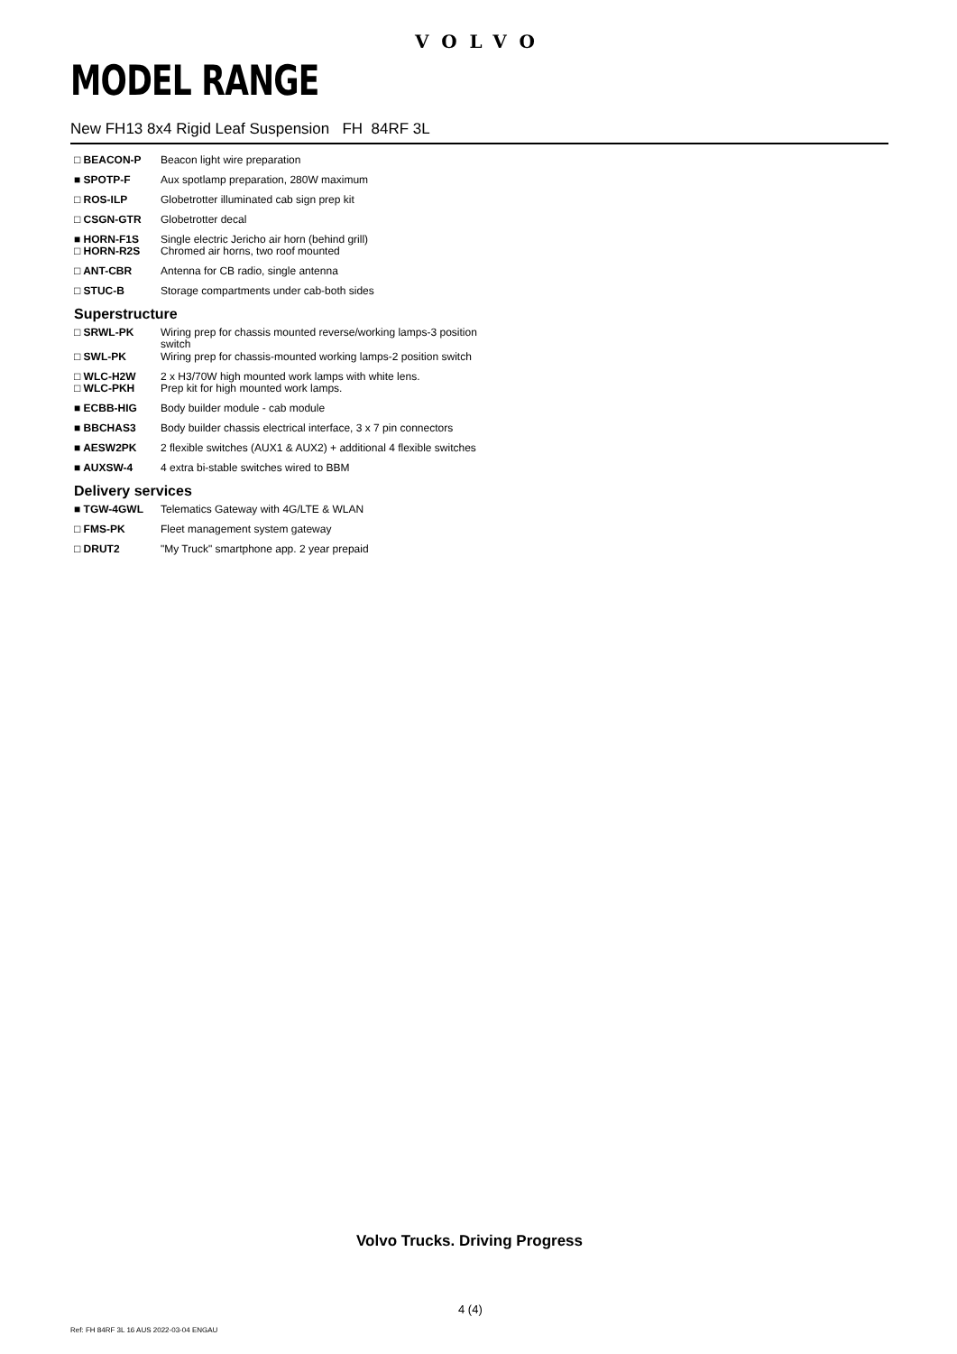VOLVO
MODEL RANGE
New FH13 8x4 Rigid Leaf Suspension FH 84RF 3L
| □ BEACON-P | Beacon light wire preparation |
| ■ SPOTP-F | Aux spotlamp preparation, 280W maximum |
| □ ROS-ILP | Globetrotter illuminated cab sign prep kit |
| □ CSGN-GTR | Globetrotter decal |
| ■ HORN-F1S □ HORN-R2S | Single electric Jericho air horn (behind grill) Chromed air horns, two roof mounted |
| □ ANT-CBR | Antenna for CB radio, single antenna |
| □ STUC-B | Storage compartments under cab-both sides |
Superstructure
| □ SRWL-PK | Wiring prep for chassis mounted reverse/working lamps-3 position switch |
| □ SWL-PK | Wiring prep for chassis-mounted working lamps-2 position switch |
| □ WLC-H2W □ WLC-PKH | 2 x H3/70W high mounted work lamps with white lens. Prep kit for high mounted work lamps. |
| ■ ECBB-HIG | Body builder module - cab module |
| ■ BBCHAS3 | Body builder chassis electrical interface, 3 x 7 pin connectors |
| ■ AESW2PK | 2 flexible switches (AUX1 & AUX2) + additional 4 flexible switches |
| ■ AUXSW-4 | 4 extra bi-stable switches wired to BBM |
Delivery services
| ■ TGW-4GWL | Telematics Gateway with 4G/LTE & WLAN |
| □ FMS-PK | Fleet management system gateway |
| □ DRUT2 | "My Truck" smartphone app. 2 year prepaid |
Volvo Trucks. Driving Progress
4 (4)
Ref: FH 84RF 3L 16 AUS 2022-03-04 ENGAU